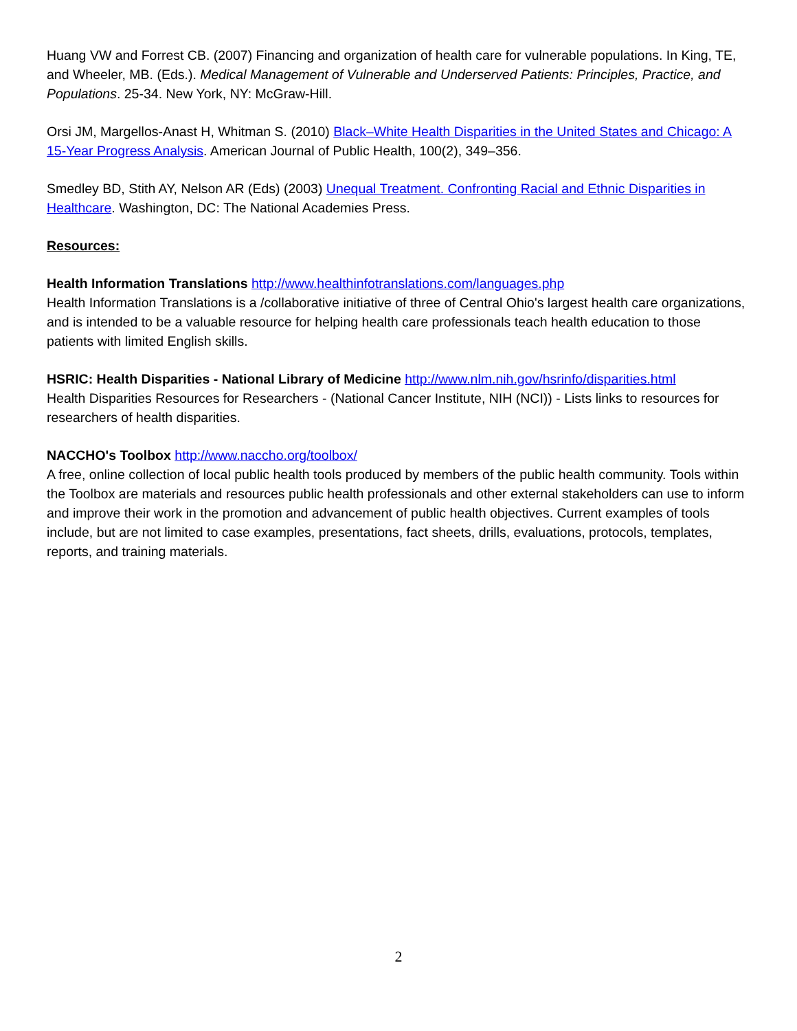Huang VW and Forrest CB. (2007) Financing and organization of health care for vulnerable populations. In King, TE, and Wheeler, MB. (Eds.). Medical Management of Vulnerable and Underserved Patients: Principles, Practice, and Populations. 25-34. New York, NY: McGraw-Hill.
Orsi JM, Margellos-Anast H, Whitman S. (2010) Black–White Health Disparities in the United States and Chicago: A 15-Year Progress Analysis. American Journal of Public Health, 100(2), 349–356.
Smedley BD, Stith AY, Nelson AR (Eds) (2003) Unequal Treatment. Confronting Racial and Ethnic Disparities in Healthcare. Washington, DC: The National Academies Press.
Resources:
Health Information Translations http://www.healthinfotranslations.com/languages.php
Health Information Translations is a /collaborative initiative of three of Central Ohio's largest health care organizations, and is intended to be a valuable resource for helping health care professionals teach health education to those patients with limited English skills.
HSRIC: Health Disparities - National Library of Medicine http://www.nlm.nih.gov/hsrinfo/disparities.html
Health Disparities Resources for Researchers - (National Cancer Institute, NIH (NCI)) - Lists links to resources for researchers of health disparities.
NACCHO's Toolbox http://www.naccho.org/toolbox/
A free, online collection of local public health tools produced by members of the public health community. Tools within the Toolbox are materials and resources public health professionals and other external stakeholders can use to inform and improve their work in the promotion and advancement of public health objectives. Current examples of tools include, but are not limited to case examples, presentations, fact sheets, drills, evaluations, protocols, templates, reports, and training materials.
2